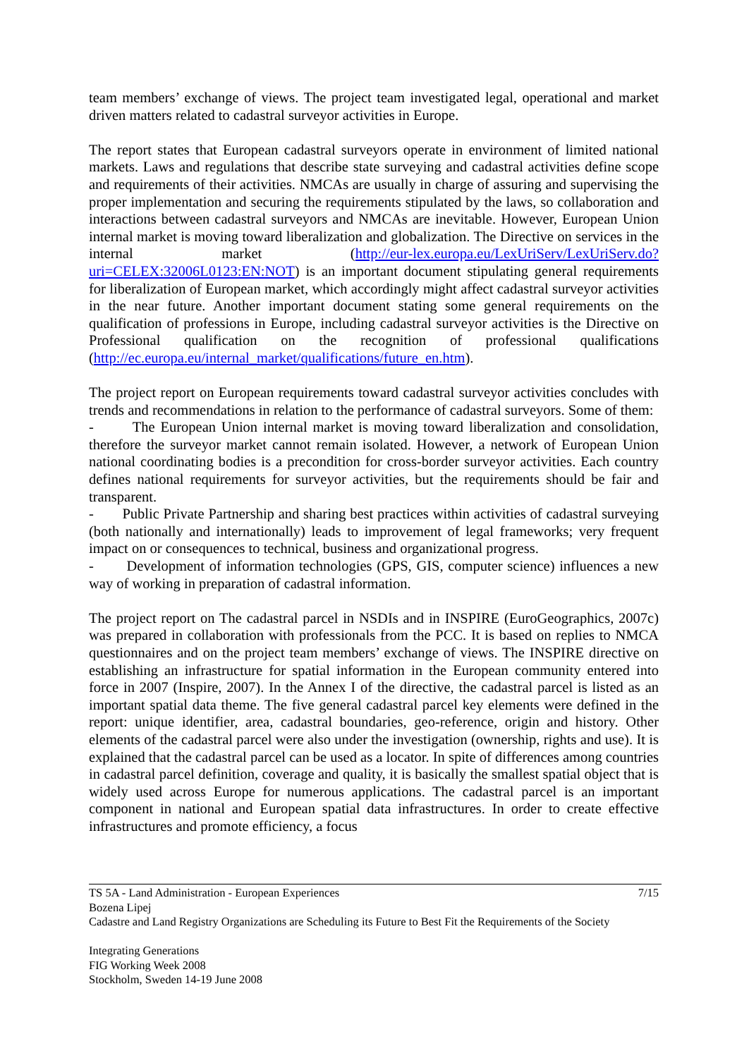team members’ exchange of views. The project team investigated legal, operational and market driven matters related to cadastral surveyor activities in Europe.
The report states that European cadastral surveyors operate in environment of limited national markets. Laws and regulations that describe state surveying and cadastral activities define scope and requirements of their activities. NMCAs are usually in charge of assuring and supervising the proper implementation and securing the requirements stipulated by the laws, so collaboration and interactions between cadastral surveyors and NMCAs are inevitable. However, European Union internal market is moving toward liberalization and globalization. The Directive on services in the internal market (http://eur-lex.europa.eu/LexUriServ/LexUriServ.do?uri=CELEX:32006L0123:EN:NOT) is an important document stipulating general requirements for liberalization of European market, which accordingly might affect cadastral surveyor activities in the near future. Another important document stating some general requirements on the qualification of professions in Europe, including cadastral surveyor activities is the Directive on Professional qualification on the recognition of professional qualifications (http://ec.europa.eu/internal_market/qualifications/future_en.htm).
The project report on European requirements toward cadastral surveyor activities concludes with trends and recommendations in relation to the performance of cadastral surveyors. Some of them:
- The European Union internal market is moving toward liberalization and consolidation, therefore the surveyor market cannot remain isolated. However, a network of European Union national coordinating bodies is a precondition for cross-border surveyor activities. Each country defines national requirements for surveyor activities, but the requirements should be fair and transparent.
- Public Private Partnership and sharing best practices within activities of cadastral surveying (both nationally and internationally) leads to improvement of legal frameworks; very frequent impact on or consequences to technical, business and organizational progress.
- Development of information technologies (GPS, GIS, computer science) influences a new way of working in preparation of cadastral information.
The project report on The cadastral parcel in NSDIs and in INSPIRE (EuroGeographics, 2007c) was prepared in collaboration with professionals from the PCC. It is based on replies to NMCA questionnaires and on the project team members’ exchange of views. The INSPIRE directive on establishing an infrastructure for spatial information in the European community entered into force in 2007 (Inspire, 2007). In the Annex I of the directive, the cadastral parcel is listed as an important spatial data theme. The five general cadastral parcel key elements were defined in the report: unique identifier, area, cadastral boundaries, geo-reference, origin and history. Other elements of the cadastral parcel were also under the investigation (ownership, rights and use). It is explained that the cadastral parcel can be used as a locator. In spite of differences among countries in cadastral parcel definition, coverage and quality, it is basically the smallest spatial object that is widely used across Europe for numerous applications. The cadastral parcel is an important component in national and European spatial data infrastructures. In order to create effective infrastructures and promote efficiency, a focus
7/15 TS 5A - Land Administration - European Experiences
Bozena Lipej
Cadastre and Land Registry Organizations are Scheduling its Future to Best Fit the Requirements of the Society
Integrating Generations
FIG Working Week 2008
Stockholm, Sweden 14-19 June 2008